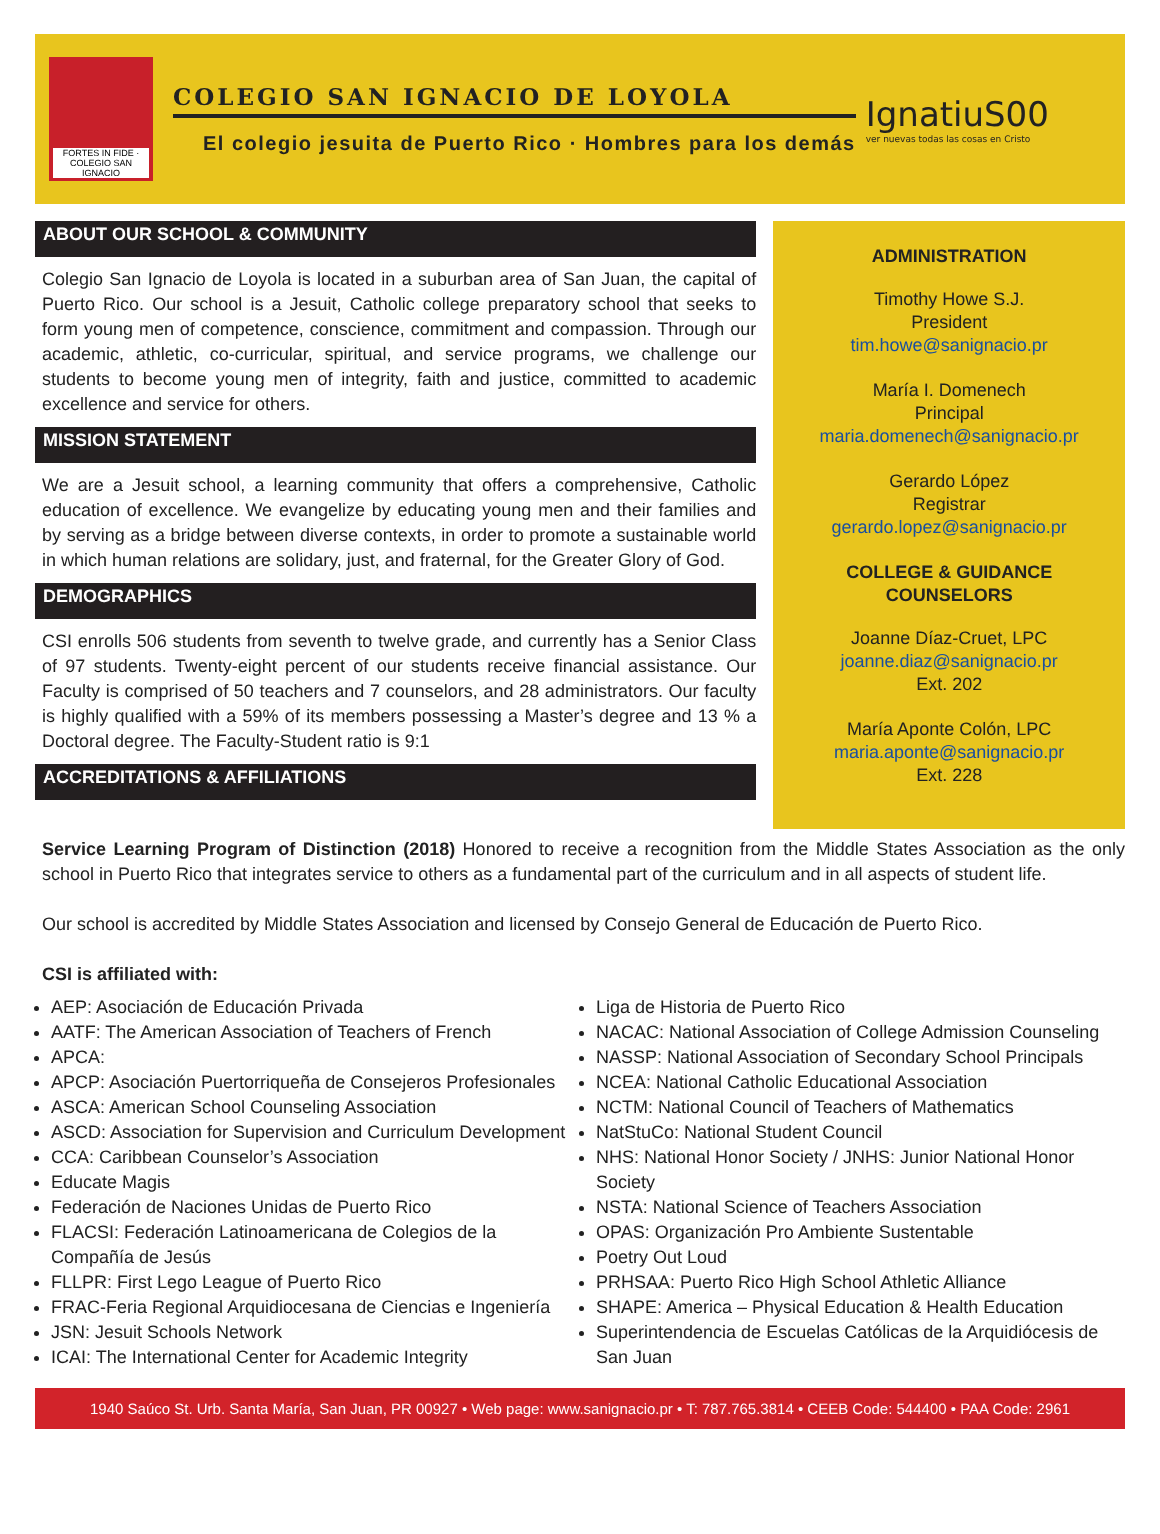FORTES IN FIDE · COLEGIO SAN IGNACIO
COLEGIO SAN IGNACIO DE LOYOLA
El colegio jesuita de Puerto Rico · Hombres para los demás
IgnatiuS00
ver nuevas todas las cosas en Cristo
ABOUT OUR SCHOOL & COMMUNITY
Colegio San Ignacio de Loyola is located in a suburban area of San Juan, the capital of Puerto Rico. Our school is a Jesuit, Catholic college preparatory school that seeks to form young men of competence, conscience, commitment and compassion. Through our academic, athletic, co-curricular, spiritual, and service programs, we challenge our students to become young men of integrity, faith and justice, committed to academic excellence and service for others.
MISSION STATEMENT
We are a Jesuit school, a learning community that offers a comprehensive, Catholic education of excellence. We evangelize by educating young men and their families and by serving as a bridge between diverse contexts, in order to promote a sustainable world in which human relations are solidary, just, and fraternal, for the Greater Glory of God.
DEMOGRAPHICS
CSI enrolls 506 students from seventh to twelve grade, and currently has a Senior Class of 97 students. Twenty-eight percent of our students receive financial assistance. Our Faculty is comprised of 50 teachers and 7 counselors, and 28 administrators. Our faculty is highly qualified with a 59% of its members possessing a Master’s degree and 13 % a Doctoral degree. The Faculty-Student ratio is 9:1
ACCREDITATIONS & AFFILIATIONS
ADMINISTRATION
Timothy Howe S.J.
President
tim.howe@sanignacio.pr
María I. Domenech
Principal
maria.domenech@sanignacio.pr
Gerardo López
Registrar
gerardo.lopez@sanignacio.pr
COLLEGE & GUIDANCE
COUNSELORS
Joanne Díaz-Cruet, LPC
joanne.diaz@sanignacio.pr
Ext. 202
María Aponte Colón, LPC
maria.aponte@sanignacio.pr
Ext. 228
Service Learning Program of Distinction (2018) Honored to receive a recognition from the Middle States Association as the only school in Puerto Rico that integrates service to others as a fundamental part of the curriculum and in all aspects of student life.
Our school is accredited by Middle States Association and licensed by Consejo General de Educación de Puerto Rico.
CSI is affiliated with:
AEP: Asociación de Educación Privada
AATF: The American Association of Teachers of French
APCA:
APCP: Asociación Puertorriqueña de Consejeros Profesionales
ASCA: American School Counseling Association
ASCD: Association for Supervision and Curriculum Development
CCA: Caribbean Counselor’s Association
Educate Magis
Federación de Naciones Unidas de Puerto Rico
FLACSI: Federación Latinoamericana de Colegios de la Compañía de Jesús
FLLPR: First Lego League of Puerto Rico
FRAC-Feria Regional Arquidiocesana de Ciencias e Ingeniería
JSN: Jesuit Schools Network
ICAI: The International Center for Academic Integrity
Liga de Historia de Puerto Rico
NACAC: National Association of College Admission Counseling
NASSP: National Association of Secondary School Principals
NCEA: National Catholic Educational Association
NCTM: National Council of Teachers of Mathematics
NatStuCo: National Student Council
NHS: National Honor Society / JNHS: Junior National Honor Society
NSTA: National Science of Teachers Association
OPAS: Organización Pro Ambiente Sustentable
Poetry Out Loud
PRHSAA: Puerto Rico High School Athletic Alliance
SHAPE: America – Physical Education & Health Education
Superintendencia de Escuelas Católicas de la Arquidiócesis de San Juan
1940 Saúco St. Urb. Santa María, San Juan, PR 00927 • Web page: www.sanignacio.pr • T: 787.765.3814 • CEEB Code: 544400 • PAA Code: 2961